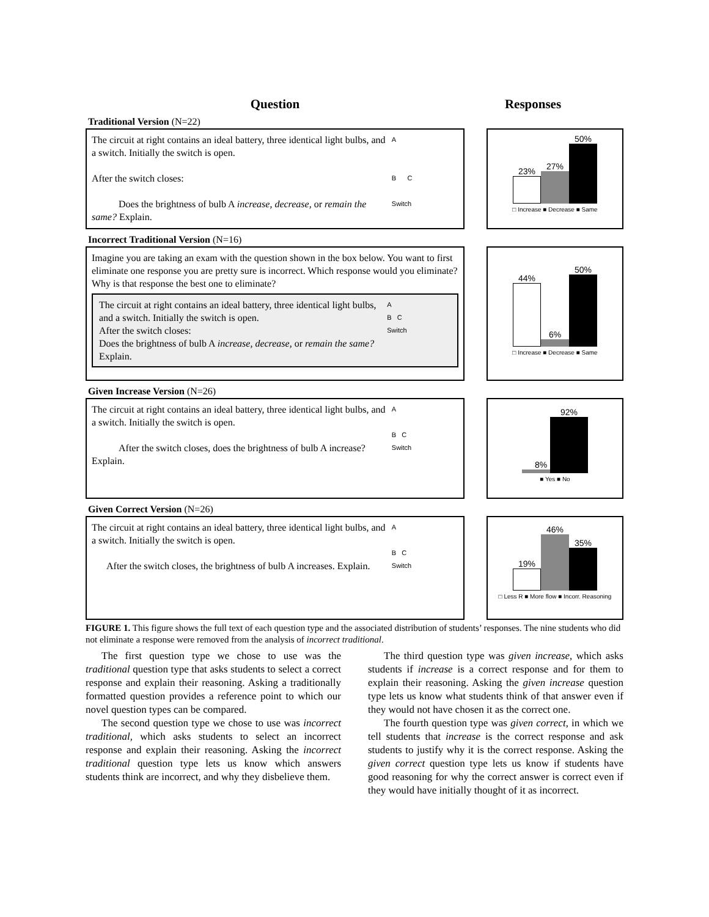Question Responses
Traditional Version (N=22)
The circuit at right contains an ideal battery, three identical light bulbs, and a switch. Initially the switch is open.
After the switch closes:
Does the brightness of bulb A increase, decrease, or remain the same? Explain.
A
B C
Switch
23%
27%
50%
□ Increase ■ Decrease ■ Same
Incorrect Traditional Version (N=16)
Imagine you are taking an exam with the question shown in the box below. You want to first eliminate one response you are pretty sure is incorrect. Which response would you eliminate? Why is that response the best one to eliminate?
The circuit at right contains an ideal battery, three identical light bulbs, and a switch. Initially the switch is open.
After the switch closes:
Does the brightness of bulb A increase, decrease, or remain the same? Explain.
A
B C
Switch
44%
6%
50%
□ Increase ■ Decrease ■ Same
Given Increase Version (N=26)
The circuit at right contains an ideal battery, three identical light bulbs, and a switch. Initially the switch is open.
After the switch closes, does the brightness of bulb A increase? Explain.
A
B C
Switch
8%
92%
■ Yes ■ No
Given Correct Version (N=26)
The circuit at right contains an ideal battery, three identical light bulbs, and a switch. Initially the switch is open.
After the switch closes, the brightness of bulb A increases. Explain.
A
B C
Switch
19%
46%
35%
□ Less R ■ More flow ■ Incorr. Reasoning
FIGURE 1. This figure shows the full text of each question type and the associated distribution of students’ responses. The nine students who did not eliminate a response were removed from the analysis of incorrect traditional.
The first question type we chose to use was the traditional question type that asks students to select a correct response and explain their reasoning. Asking a traditionally formatted question provides a reference point to which our novel question types can be compared.
The second question type we chose to use was incorrect traditional, which asks students to select an incorrect response and explain their reasoning. Asking the incorrect traditional question type lets us know which answers students think are incorrect, and why they disbelieve them.
The third question type was given increase, which asks students if increase is a correct response and for them to explain their reasoning. Asking the given increase question type lets us know what students think of that answer even if they would not have chosen it as the correct one.
The fourth question type was given correct, in which we tell students that increase is the correct response and ask students to justify why it is the correct response. Asking the given correct question type lets us know if students have good reasoning for why the correct answer is correct even if they would have initially thought of it as incorrect.